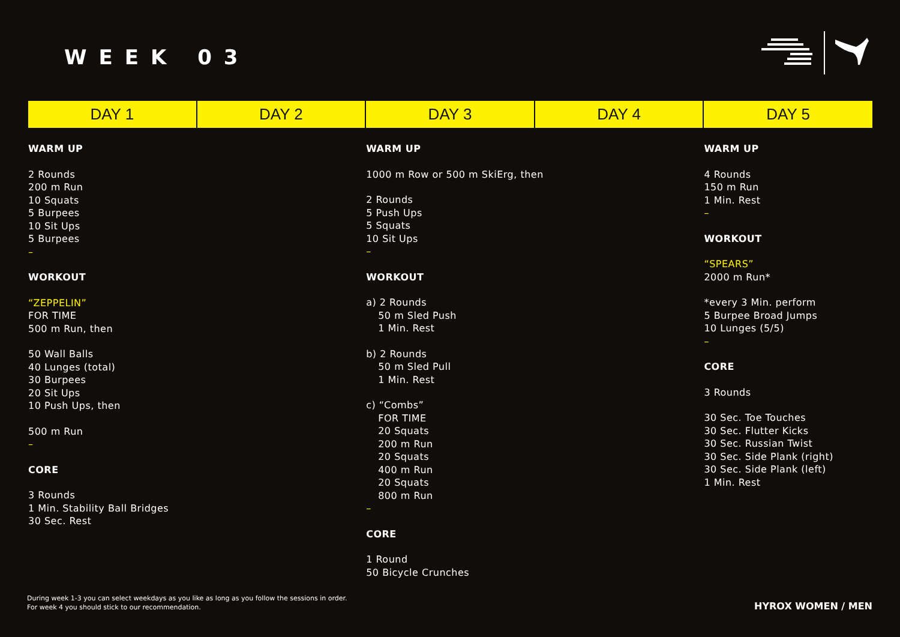WEEK 03
| DAY 1 | DAY 2 | DAY 3 | DAY 4 | DAY 5 |
| --- | --- | --- | --- | --- |
| WARM UP 2 Rounds 200 m Run 10 Squats 5 Burpees 10 Sit Ups 5 Burpees – WORKOUT “ZEPPELIN” FOR TIME 500 m Run, then 50 Wall Balls 40 Lunges (total) 30 Burpees 20 Sit Ups 10 Push Ups, then 500 m Run – CORE 3 Rounds 1 Min. Stability Ball Bridges 30 Sec. Rest | | WARM UP 1000 m Row or 500 m SkiErg, then 2 Rounds 5 Push Ups 5 Squats 10 Sit Ups – WORKOUT a) 2 Rounds 50 m Sled Push 1 Min. Rest b) 2 Rounds 50 m Sled Pull 1 Min. Rest c) “Combs” FOR TIME 20 Squats 200 m Run 20 Squats 400 m Run 20 Squats 800 m Run – CORE 1 Round 50 Bicycle Crunches | | WARM UP 4 Rounds 150 m Run 1 Min. Rest – WORKOUT “SPEARS” 2000 m Run* *every 3 Min. perform 5 Burpee Broad Jumps 10 Lunges (5/5) – CORE 3 Rounds 30 Sec. Toe Touches 30 Sec. Flutter Kicks 30 Sec. Russian Twist 30 Sec. Side Plank (right) 30 Sec. Side Plank (left) 1 Min. Rest |
During week 1-3 you can select weekdays as you like as long as you follow the sessions in order.
For week 4 you should stick to our recommendation.
HYROX WOMEN / MEN